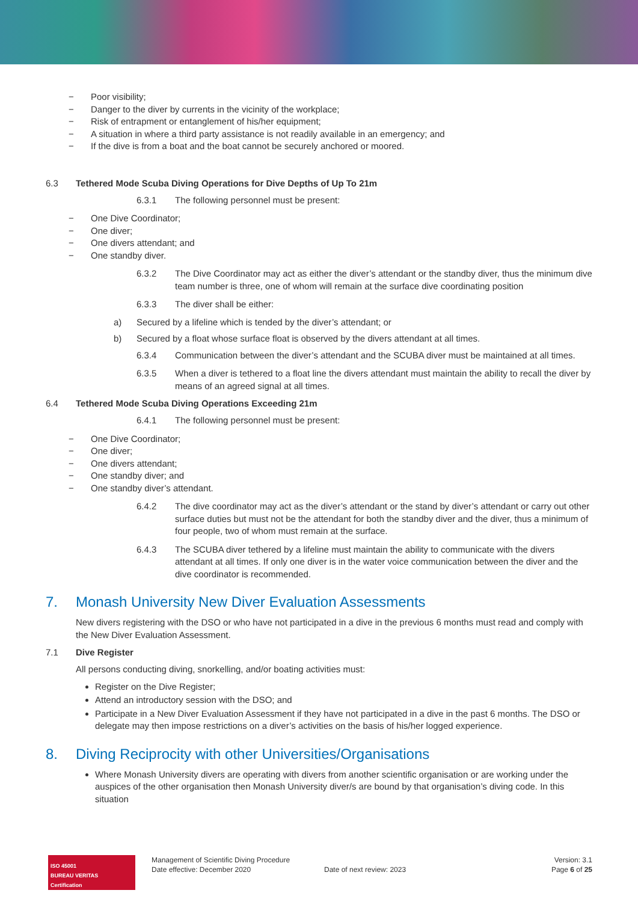− Poor visibility;
− Danger to the diver by currents in the vicinity of the workplace;
− Risk of entrapment or entanglement of his/her equipment;
− A situation in where a third party assistance is not readily available in an emergency; and
− If the dive is from a boat and the boat cannot be securely anchored or moored.
6.3 Tethered Mode Scuba Diving Operations for Dive Depths of Up To 21m
6.3.1 The following personnel must be present:
− One Dive Coordinator;
− One diver;
− One divers attendant; and
− One standby diver.
6.3.2 The Dive Coordinator may act as either the diver’s attendant or the standby diver, thus the minimum dive team number is three, one of whom will remain at the surface dive coordinating position
6.3.3 The diver shall be either:
a) Secured by a lifeline which is tended by the diver’s attendant; or
b) Secured by a float whose surface float is observed by the divers attendant at all times.
6.3.4 Communication between the diver’s attendant and the SCUBA diver must be maintained at all times.
6.3.5 When a diver is tethered to a float line the divers attendant must maintain the ability to recall the diver by means of an agreed signal at all times.
6.4 Tethered Mode Scuba Diving Operations Exceeding 21m
6.4.1 The following personnel must be present:
− One Dive Coordinator;
− One diver;
− One divers attendant;
− One standby diver; and
− One standby diver’s attendant.
6.4.2 The dive coordinator may act as the diver’s attendant or the stand by diver’s attendant or carry out other surface duties but must not be the attendant for both the standby diver and the diver, thus a minimum of four people, two of whom must remain at the surface.
6.4.3 The SCUBA diver tethered by a lifeline must maintain the ability to communicate with the divers attendant at all times. If only one diver is in the water voice communication between the diver and the dive coordinator is recommended.
7. Monash University New Diver Evaluation Assessments
New divers registering with the DSO or who have not participated in a dive in the previous 6 months must read and comply with the New Diver Evaluation Assessment.
7.1 Dive Register
All persons conducting diving, snorkelling, and/or boating activities must:
Register on the Dive Register;
Attend an introductory session with the DSO; and
Participate in a New Diver Evaluation Assessment if they have not participated in a dive in the past 6 months. The DSO or delegate may then impose restrictions on a diver’s activities on the basis of his/her logged experience.
8. Diving Reciprocity with other Universities/Organisations
Where Monash University divers are operating with divers from another scientific organisation or are working under the auspices of the other organisation then Monash University diver/s are bound by that organisation’s diving code. In this situation
ISO 45001
BUREAU VERITAS
Certification
Management of Scientific Diving Procedure
Date effective: December 2020
Date of next review: 2023
Version: 3.1
Page 6 of 25